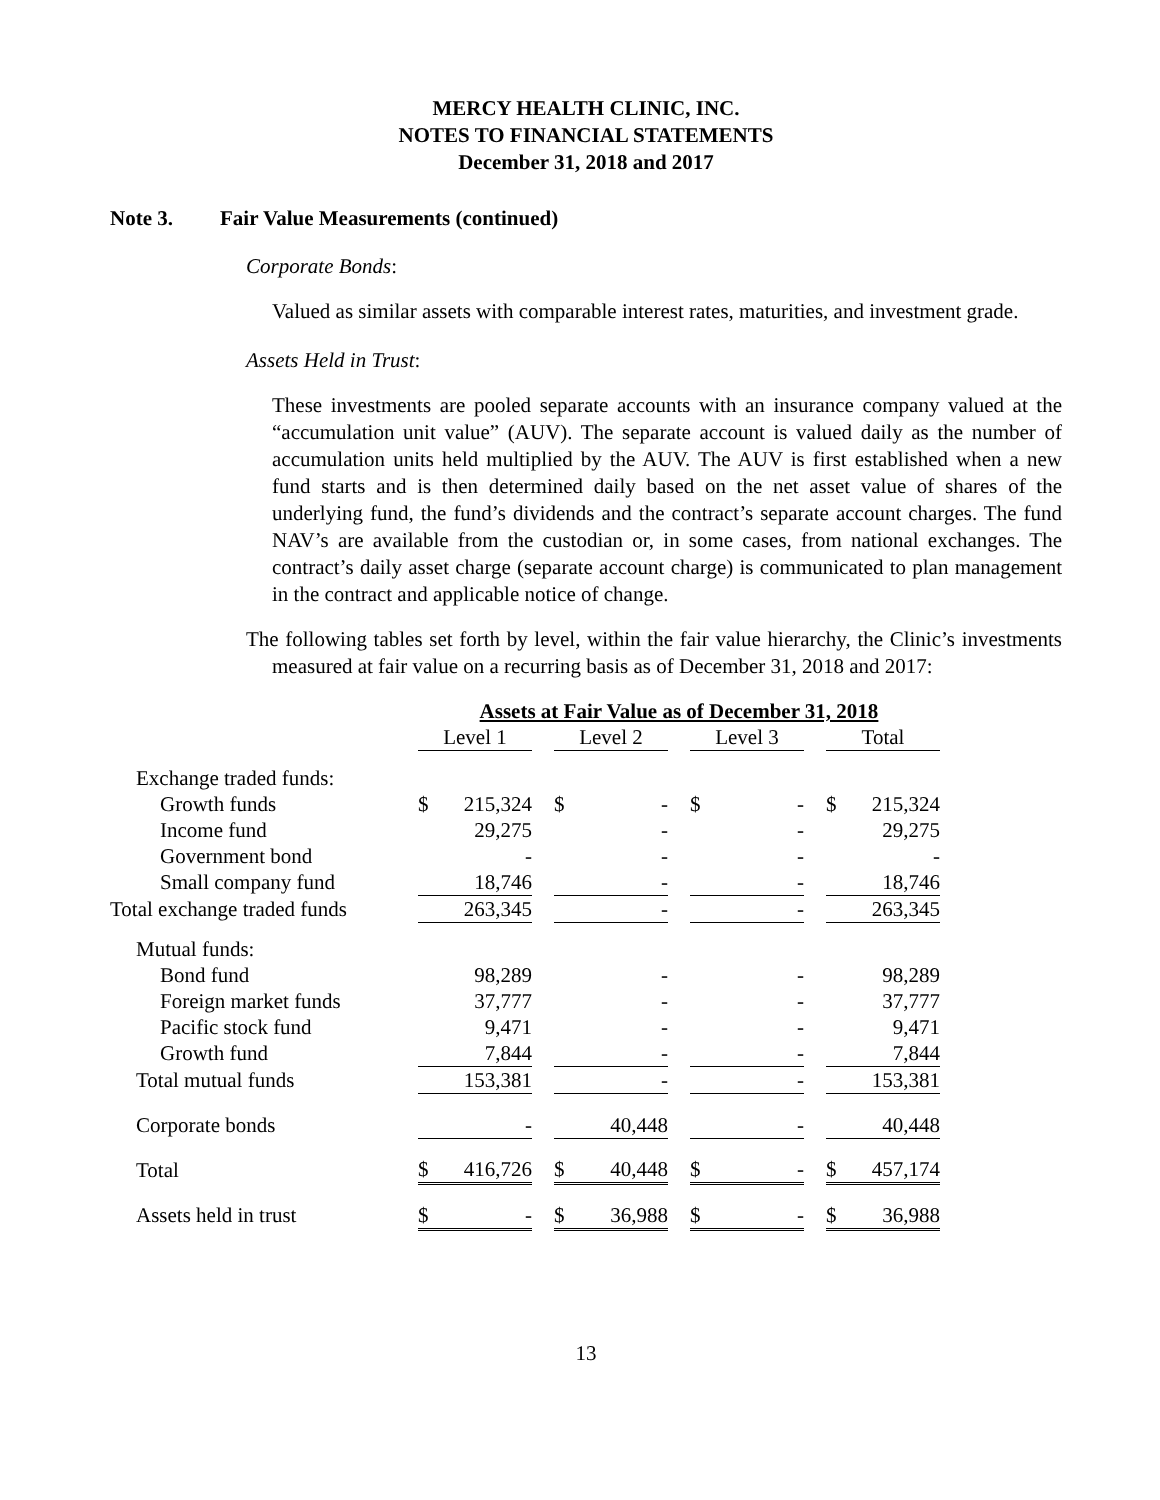MERCY HEALTH CLINIC, INC.
NOTES TO FINANCIAL STATEMENTS
December 31, 2018 and 2017
Note 3. Fair Value Measurements (continued)
Corporate Bonds:
Valued as similar assets with comparable interest rates, maturities, and investment grade.
Assets Held in Trust:
These investments are pooled separate accounts with an insurance company valued at the “accumulation unit value” (AUV). The separate account is valued daily as the number of accumulation units held multiplied by the AUV. The AUV is first established when a new fund starts and is then determined daily based on the net asset value of shares of the underlying fund, the fund’s dividends and the contract’s separate account charges. The fund NAV’s are available from the custodian or, in some cases, from national exchanges. The contract’s daily asset charge (separate account charge) is communicated to plan management in the contract and applicable notice of change.
The following tables set forth by level, within the fair value hierarchy, the Clinic’s investments measured at fair value on a recurring basis as of December 31, 2018 and 2017:
| | Assets at Fair Value as of December 31, 2018 | | | | | | |
| | Level 1 | | Level 2 | | Level 3 | | Total |
| Exchange traded funds: | | | | | | | |
| Growth funds | $ 215,324 | | $ - | | $ - | | $ 215,324 |
| Income fund | 29,275 | | - | | - | | 29,275 |
| Government bond | - | | - | | - | | - |
| Small company fund | 18,746 | | - | | - | | 18,746 |
| Total exchange traded funds | 263,345 | | - | | - | | 263,345 |
| Mutual funds: | | | | | | | |
| Bond fund | 98,289 | | - | | - | | 98,289 |
| Foreign market funds | 37,777 | | - | | - | | 37,777 |
| Pacific stock fund | 9,471 | | - | | - | | 9,471 |
| Growth fund | 7,844 | | - | | - | | 7,844 |
| Total mutual funds | 153,381 | | - | | - | | 153,381 |
| Corporate bonds | - | | 40,448 | | - | | 40,448 |
| Total | $ 416,726 | | $ 40,448 | | $ - | | $ 457,174 |
| Assets held in trust | $ - | | $ 36,988 | | $ - | | $ 36,988 |
13